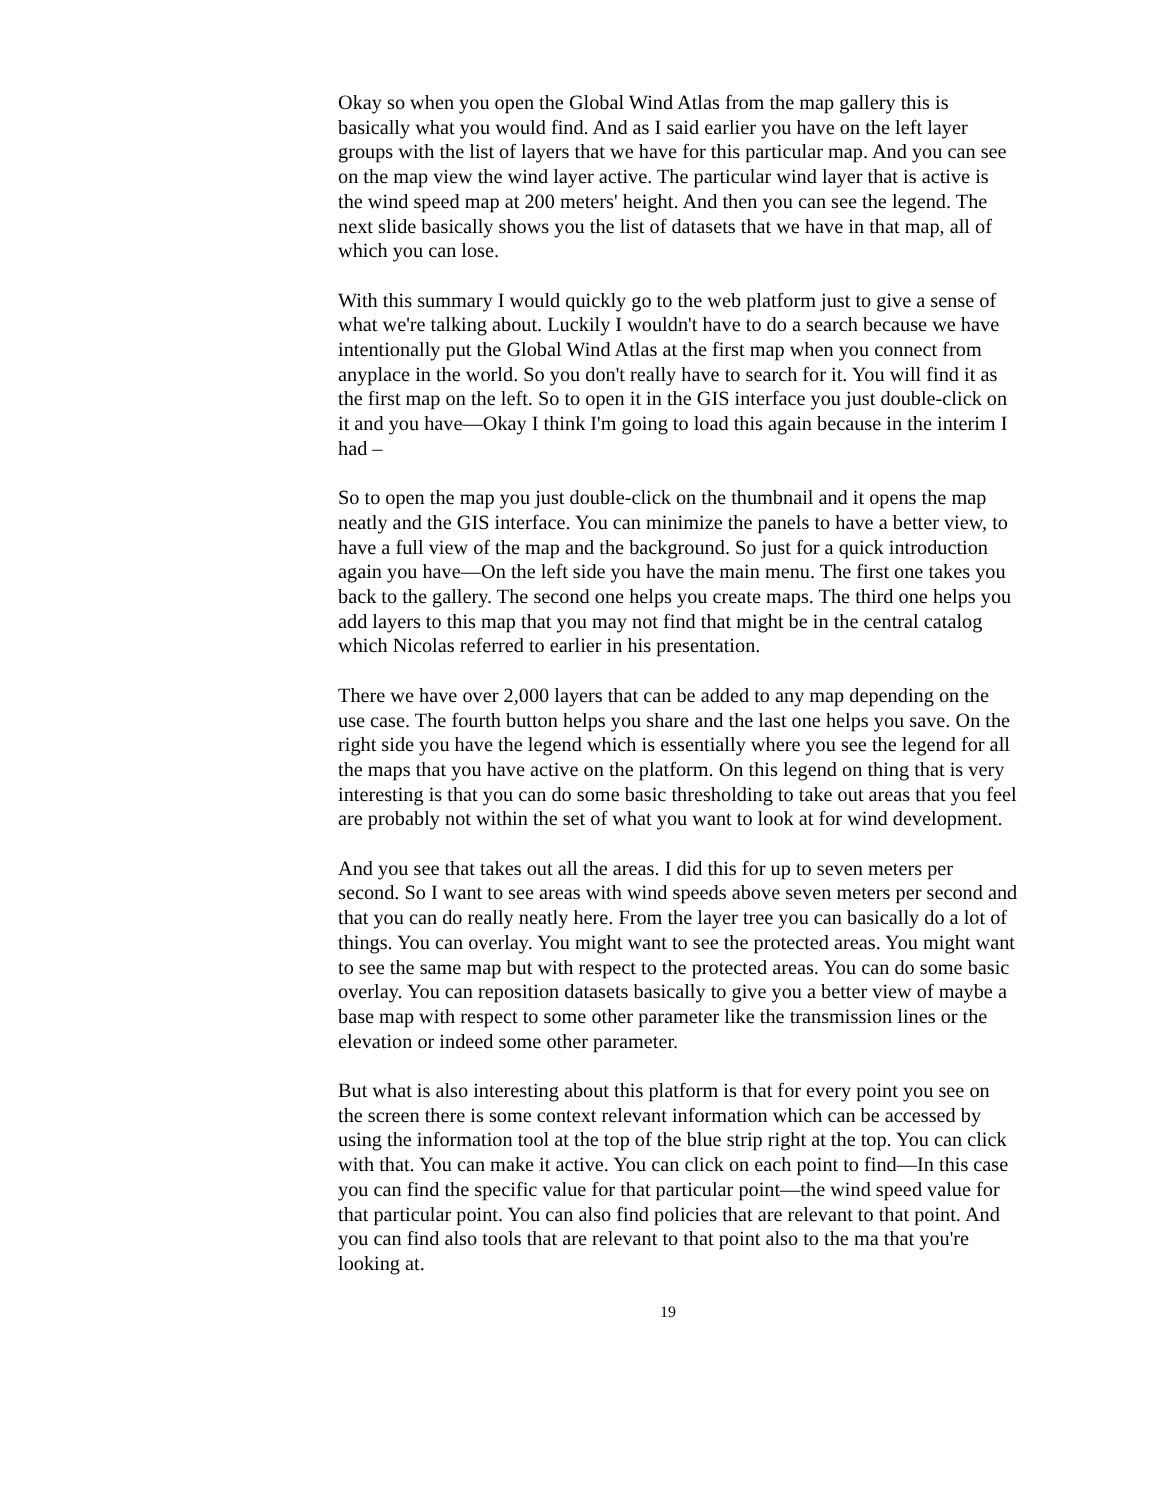Okay so when you open the Global Wind Atlas from the map gallery this is basically what you would find. And as I said earlier you have on the left layer groups with the list of layers that we have for this particular map. And you can see on the map view the wind layer active. The particular wind layer that is active is the wind speed map at 200 meters' height. And then you can see the legend. The next slide basically shows you the list of datasets that we have in that map, all of which you can lose.
With this summary I would quickly go to the web platform just to give a sense of what we're talking about. Luckily I wouldn't have to do a search because we have intentionally put the Global Wind Atlas at the first map when you connect from anyplace in the world. So you don't really have to search for it. You will find it as the first map on the left. So to open it in the GIS interface you just double-click on it and you have—Okay I think I'm going to load this again because in the interim I had –
So to open the map you just double-click on the thumbnail and it opens the map neatly and the GIS interface. You can minimize the panels to have a better view, to have a full view of the map and the background. So just for a quick introduction again you have—On the left side you have the main menu. The first one takes you back to the gallery. The second one helps you create maps. The third one helps you add layers to this map that you may not find that might be in the central catalog which Nicolas referred to earlier in his presentation.
There we have over 2,000 layers that can be added to any map depending on the use case. The fourth button helps you share and the last one helps you save. On the right side you have the legend which is essentially where you see the legend for all the maps that you have active on the platform. On this legend on thing that is very interesting is that you can do some basic thresholding to take out areas that you feel are probably not within the set of what you want to look at for wind development.
And you see that takes out all the areas. I did this for up to seven meters per second. So I want to see areas with wind speeds above seven meters per second and that you can do really neatly here. From the layer tree you can basically do a lot of things. You can overlay. You might want to see the protected areas. You might want to see the same map but with respect to the protected areas. You can do some basic overlay. You can reposition datasets basically to give you a better view of maybe a base map with respect to some other parameter like the transmission lines or the elevation or indeed some other parameter.
But what is also interesting about this platform is that for every point you see on the screen there is some context relevant information which can be accessed by using the information tool at the top of the blue strip right at the top. You can click with that. You can make it active. You can click on each point to find—In this case you can find the specific value for that particular point—the wind speed value for that particular point. You can also find policies that are relevant to that point. And you can find also tools that are relevant to that point also to the ma that you're looking at.
19